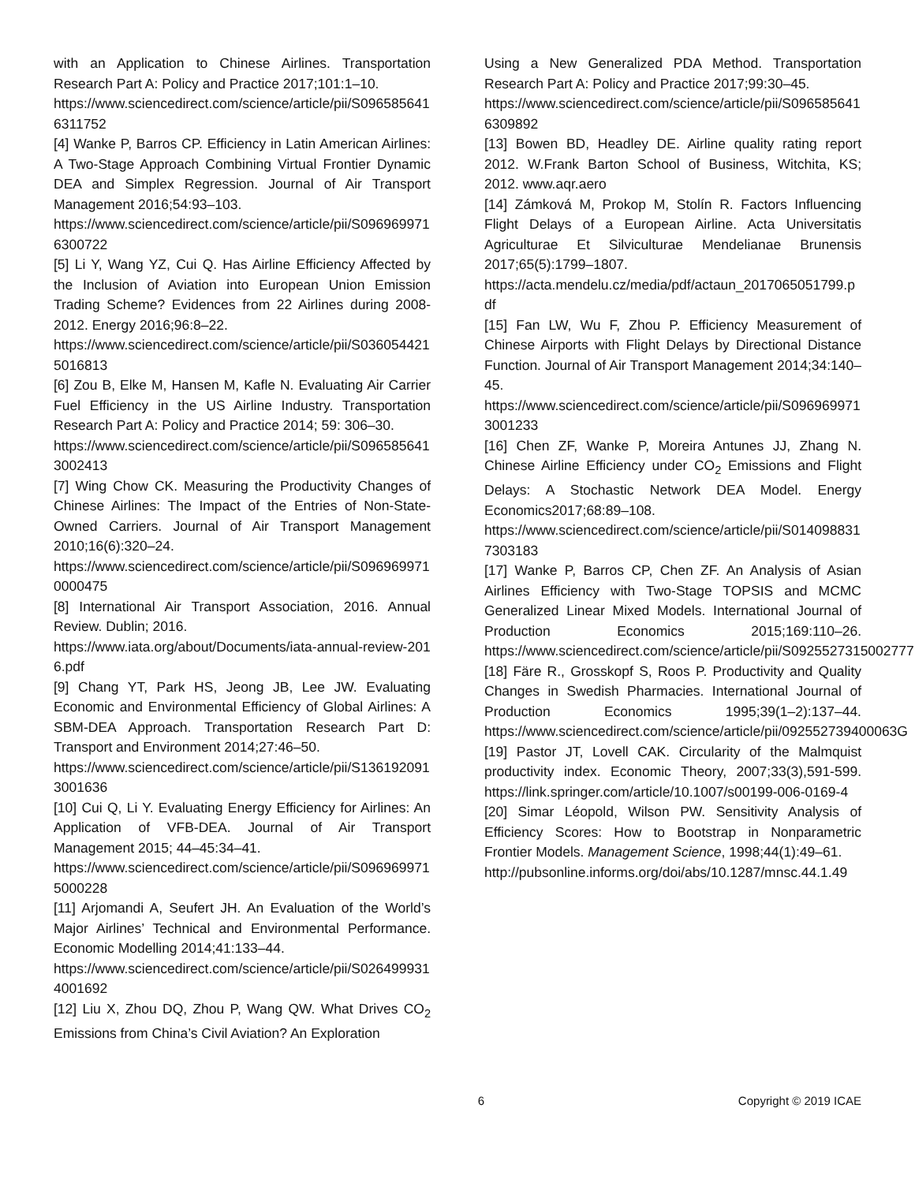with an Application to Chinese Airlines. Transportation Research Part A: Policy and Practice 2017;101:1–10.
https://www.sciencedirect.com/science/article/pii/S0965856416311752
[4] Wanke P, Barros CP. Efficiency in Latin American Airlines: A Two-Stage Approach Combining Virtual Frontier Dynamic DEA and Simplex Regression. Journal of Air Transport Management 2016;54:93–103.
https://www.sciencedirect.com/science/article/pii/S0969699716300722
[5] Li Y, Wang YZ, Cui Q. Has Airline Efficiency Affected by the Inclusion of Aviation into European Union Emission Trading Scheme? Evidences from 22 Airlines during 2008-2012. Energy 2016;96:8–22.
https://www.sciencedirect.com/science/article/pii/S0360544215016813
[6] Zou B, Elke M, Hansen M, Kafle N. Evaluating Air Carrier Fuel Efficiency in the US Airline Industry. Transportation Research Part A: Policy and Practice 2014; 59: 306–30.
https://www.sciencedirect.com/science/article/pii/S0965856413002413
[7] Wing Chow CK. Measuring the Productivity Changes of Chinese Airlines: The Impact of the Entries of Non-State-Owned Carriers. Journal of Air Transport Management 2010;16(6):320–24.
https://www.sciencedirect.com/science/article/pii/S0969699710000475
[8] International Air Transport Association, 2016. Annual Review. Dublin; 2016.
https://www.iata.org/about/Documents/iata-annual-review-2016.pdf
[9] Chang YT, Park HS, Jeong JB, Lee JW. Evaluating Economic and Environmental Efficiency of Global Airlines: A SBM-DEA Approach. Transportation Research Part D: Transport and Environment 2014;27:46–50.
https://www.sciencedirect.com/science/article/pii/S1361920913001636
[10] Cui Q, Li Y. Evaluating Energy Efficiency for Airlines: An Application of VFB-DEA. Journal of Air Transport Management 2015; 44–45:34–41.
https://www.sciencedirect.com/science/article/pii/S0969699715000228
[11] Arjomandi A, Seufert JH. An Evaluation of the World’s Major Airlines’ Technical and Environmental Performance. Economic Modelling 2014;41:133–44.
https://www.sciencedirect.com/science/article/pii/S0264999314001692
[12] Liu X, Zhou DQ, Zhou P, Wang QW. What Drives CO<sub>2</sub> Emissions from China’s Civil Aviation? An Exploration
Using a New Generalized PDA Method. Transportation Research Part A: Policy and Practice 2017;99:30–45.
https://www.sciencedirect.com/science/article/pii/S0965856416309892
[13] Bowen BD, Headley DE. Airline quality rating report 2012. W.Frank Barton School of Business, Witchita, KS; 2012. www.aqr.aero
[14] Zámková M, Prokop M, Stolín R. Factors Influencing Flight Delays of a European Airline. Acta Universitatis Agriculturae Et Silviculturae Mendelianae Brunensis 2017;65(5):1799–1807.
https://acta.mendelu.cz/media/pdf/actaun_2017065051799.pdf
[15] Fan LW, Wu F, Zhou P. Efficiency Measurement of Chinese Airports with Flight Delays by Directional Distance Function. Journal of Air Transport Management 2014;34:140–45.
https://www.sciencedirect.com/science/article/pii/S0969699713001233
[16] Chen ZF, Wanke P, Moreira Antunes JJ, Zhang N. Chinese Airline Efficiency under CO<sub>2</sub> Emissions and Flight Delays: A Stochastic Network DEA Model. Energy Economics2017;68:89–108.
https://www.sciencedirect.com/science/article/pii/S0140988317303183
[17] Wanke P, Barros CP, Chen ZF. An Analysis of Asian Airlines Efficiency with Two-Stage TOPSIS and MCMC Generalized Linear Mixed Models. International Journal of Production Economics 2015;169:110–26. https://www.sciencedirect.com/science/article/pii/S0925527315002777
[18] Färe R., Grosskopf S, Roos P. Productivity and Quality Changes in Swedish Pharmacies. International Journal of Production Economics 1995;39(1–2):137–44. https://www.sciencedirect.com/science/article/pii/092552739400063G
[19] Pastor JT, Lovell CAK. Circularity of the Malmquist productivity index. Economic Theory, 2007;33(3),591-599. https://link.springer.com/article/10.1007/s00199-006-0169-4
[20] Simar Léopold, Wilson PW. Sensitivity Analysis of Efficiency Scores: How to Bootstrap in Nonparametric Frontier Models. Management Science, 1998;44(1):49–61.
http://pubsonline.informs.org/doi/abs/10.1287/mnsc.44.1.49
6 Copyright © 2019 ICAE